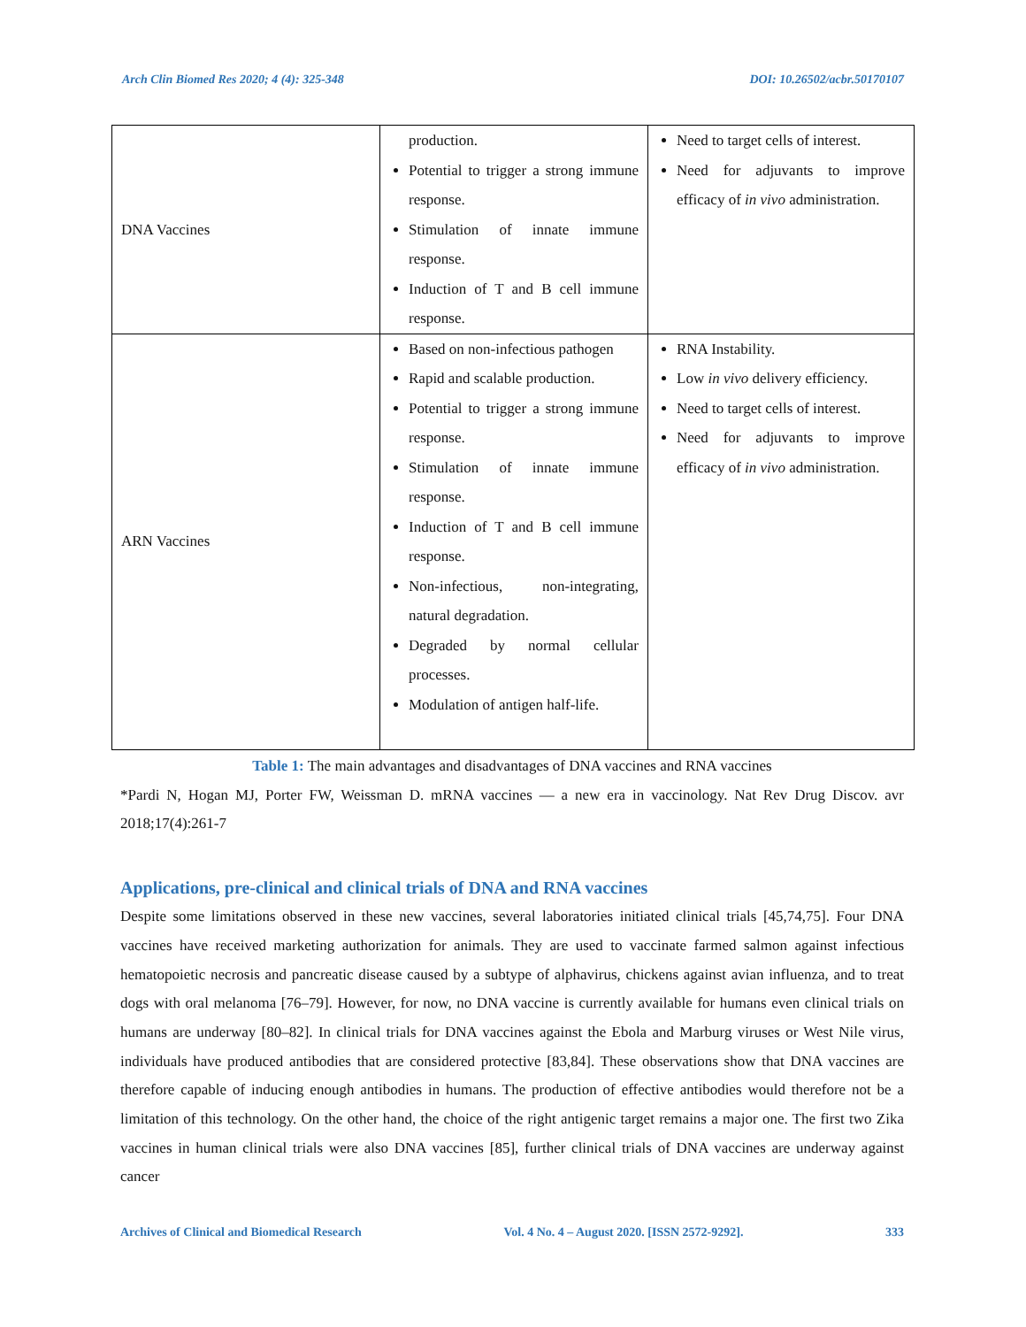Arch Clin Biomed Res 2020; 4 (4): 325-348 DOI: 10.26502/acbr.50170107
| DNA Vaccines | production. Potential to trigger a strong immune response. Stimulation of innate immune response. Induction of T and B cell immune response. | Need to target cells of interest. Need for adjuvants to improve efficacy of in vivo administration. |
| ARN Vaccines | Based on non-infectious pathogen Rapid and scalable production. Potential to trigger a strong immune response. Stimulation of innate immune response. Induction of T and B cell immune response. Non-infectious, non-integrating, natural degradation. Degraded by normal cellular processes. Modulation of antigen half-life. | RNA Instability. Low in vivo delivery efficiency. Need to target cells of interest. Need for adjuvants to improve efficacy of in vivo administration. |
Table 1: The main advantages and disadvantages of DNA vaccines and RNA vaccines
*Pardi N, Hogan MJ, Porter FW, Weissman D. mRNA vaccines — a new era in vaccinology. Nat Rev Drug Discov. avr 2018;17(4):261-7
Applications, pre-clinical and clinical trials of DNA and RNA vaccines
Despite some limitations observed in these new vaccines, several laboratories initiated clinical trials [45,74,75]. Four DNA vaccines have received marketing authorization for animals. They are used to vaccinate farmed salmon against infectious hematopoietic necrosis and pancreatic disease caused by a subtype of alphavirus, chickens against avian influenza, and to treat dogs with oral melanoma [76–79]. However, for now, no DNA vaccine is currently available for humans even clinical trials on humans are underway [80–82]. In clinical trials for DNA vaccines against the Ebola and Marburg viruses or West Nile virus, individuals have produced antibodies that are considered protective [83,84]. These observations show that DNA vaccines are therefore capable of inducing enough antibodies in humans. The production of effective antibodies would therefore not be a limitation of this technology. On the other hand, the choice of the right antigenic target remains a major one. The first two Zika vaccines in human clinical trials were also DNA vaccines [85], further clinical trials of DNA vaccines are underway against cancer
Archives of Clinical and Biomedical Research Vol. 4 No. 4 – August 2020. [ISSN 2572-9292]. 333